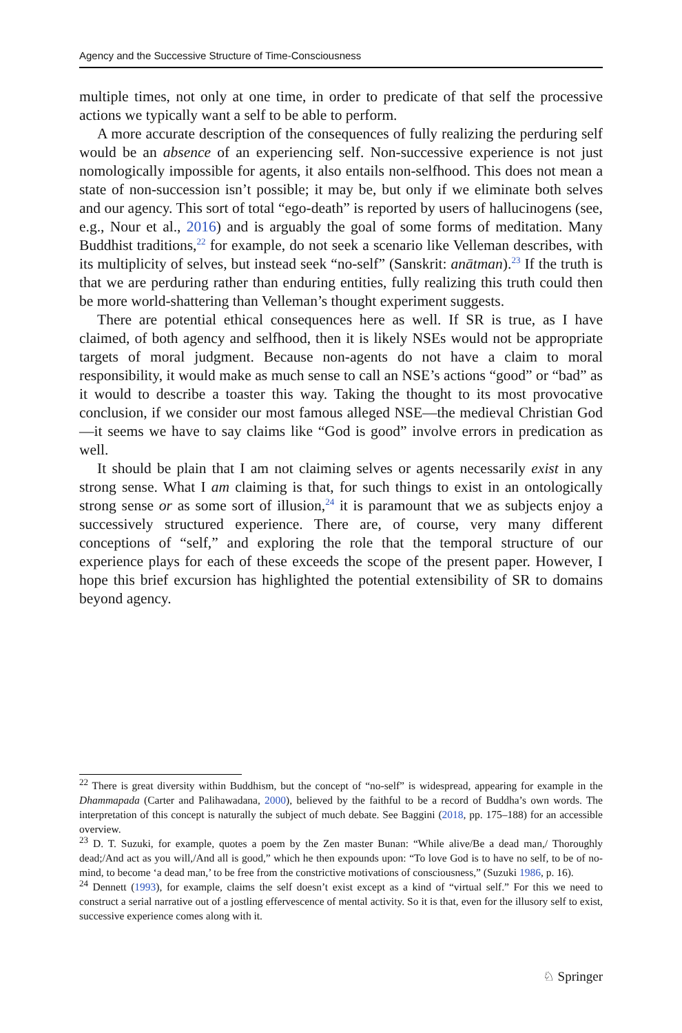Agency and the Successive Structure of Time-Consciousness
multiple times, not only at one time, in order to predicate of that self the processive actions we typically want a self to be able to perform.
A more accurate description of the consequences of fully realizing the perduring self would be an absence of an experiencing self. Non-successive experience is not just nomologically impossible for agents, it also entails non-selfhood. This does not mean a state of non-succession isn’t possible; it may be, but only if we eliminate both selves and our agency. This sort of total “ego-death” is reported by users of hallucinogens (see, e.g., Nour et al., 2016) and is arguably the goal of some forms of meditation. Many Buddhist traditions,<sup>22</sup> for example, do not seek a scenario like Velleman describes, with its multiplicity of selves, but instead seek “no-self” (Sanskrit: anātman).<sup>23</sup> If the truth is that we are perduring rather than enduring entities, fully realizing this truth could then be more world-shattering than Velleman’s thought experiment suggests.
There are potential ethical consequences here as well. If SR is true, as I have claimed, of both agency and selfhood, then it is likely NSEs would not be appropriate targets of moral judgment. Because non-agents do not have a claim to moral responsibility, it would make as much sense to call an NSE’s actions “good” or “bad” as it would to describe a toaster this way. Taking the thought to its most provocative conclusion, if we consider our most famous alleged NSE—the medieval Christian God—it seems we have to say claims like “God is good” involve errors in predication as well.
It should be plain that I am not claiming selves or agents necessarily exist in any strong sense. What I am claiming is that, for such things to exist in an ontologically strong sense or as some sort of illusion,<sup>24</sup> it is paramount that we as subjects enjoy a successively structured experience. There are, of course, very many different conceptions of “self,” and exploring the role that the temporal structure of our experience plays for each of these exceeds the scope of the present paper. However, I hope this brief excursion has highlighted the potential extensibility of SR to domains beyond agency.
<sup>22</sup> There is great diversity within Buddhism, but the concept of “no-self” is widespread, appearing for example in the Dhammapada (Carter and Palihawadana, 2000), believed by the faithful to be a record of Buddha’s own words. The interpretation of this concept is naturally the subject of much debate. See Baggini (2018, pp. 175–188) for an accessible overview.
<sup>23</sup> D. T. Suzuki, for example, quotes a poem by the Zen master Bunan: “While alive/Be a dead man,/ Thoroughly dead;/And act as you will,/And all is good,” which he then expounds upon: “To love God is to have no self, to be of no-mind, to become ‘a dead man,’ to be free from the constrictive motivations of consciousness,” (Suzuki 1986, p. 16).
<sup>24</sup> Dennett (1993), for example, claims the self doesn’t exist except as a kind of “virtual self.” For this we need to construct a serial narrative out of a jostling effervescence of mental activity. So it is that, even for the illusory self to exist, successive experience comes along with it.
♘ Springer